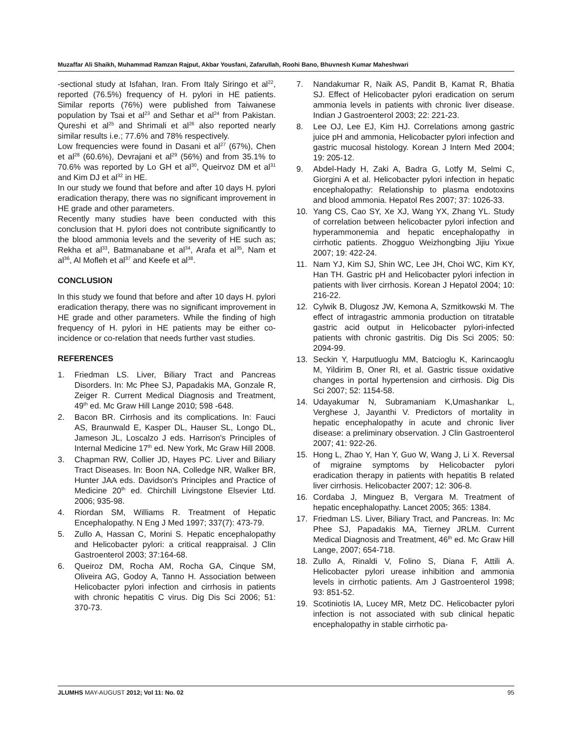Muzaffar Ali Shaikh, Muhammad Ramzan Rajput, Akbar Yousfani, Zafarullah, Roohi Bano, Bhuvnesh Kumar Maheshwari
-sectional study at Isfahan, Iran. From Italy Siringo et al<sup>22</sup>, reported (76.5%) frequency of H. pylori in HE patients. Similar reports (76%) were published from Taiwanese population by Tsai et al<sup>23</sup> and Sethar et al<sup>24</sup> from Pakistan. Qureshi et al<sup>25</sup> and Shrimali et al<sup>26</sup> also reported nearly similar results i.e.; 77.6% and 78% respectively.
Low frequencies were found in Dasani et al<sup>27</sup> (67%), Chen et al<sup>28</sup> (60.6%), Devrajani et al<sup>29</sup> (56%) and from 35.1% to 70.6% was reported by Lo GH et al<sup>30</sup>, Queirvoz DM et al<sup>31</sup> and Kim DJ et al<sup>32</sup> in HE.
In our study we found that before and after 10 days H. pylori eradication therapy, there was no significant improvement in HE grade and other parameters.
Recently many studies have been conducted with this conclusion that H. pylori does not contribute significantly to the blood ammonia levels and the severity of HE such as; Rekha et al<sup>33</sup>, Batmanabane et al<sup>34</sup>, Arafa et al<sup>35</sup>, Nam et al<sup>36</sup>, Al Mofleh et al<sup>37</sup> and Keefe et al<sup>38</sup>.
CONCLUSION
In this study we found that before and after 10 days H. pylori eradication therapy, there was no significant improvement in HE grade and other parameters. While the finding of high frequency of H. pylori in HE patients may be either co-incidence or co-relation that needs further vast studies.
REFERENCES
1. Friedman LS. Liver, Biliary Tract and Pancreas Disorders. In: Mc Phee SJ, Papadakis MA, Gonzale R, Zeiger R. Current Medical Diagnosis and Treatment, 49<sup>th</sup> ed. Mc Graw Hill Lange 2010; 598 -648.
2. Bacon BR. Cirrhosis and its complications. In: Fauci AS, Braunwald E, Kasper DL, Hauser SL, Longo DL, Jameson JL, Loscalzo J eds. Harrison's Principles of Internal Medicine 17<sup>th</sup> ed. New York, Mc Graw Hill 2008.
3. Chapman RW, Collier JD, Hayes PC. Liver and Biliary Tract Diseases. In: Boon NA, Colledge NR, Walker BR, Hunter JAA eds. Davidson's Principles and Practice of Medicine 20<sup>th</sup> ed. Chirchill Livingstone Elsevier Ltd. 2006; 935-98.
4. Riordan SM, Williams R. Treatment of Hepatic Encephalopathy. N Eng J Med 1997; 337(7): 473-79.
5. Zullo A, Hassan C, Morini S. Hepatic encephalopathy and Helicobacter pylori: a critical reappraisal. J Clin Gastroenterol 2003; 37:164-68.
6. Queiroz DM, Rocha AM, Rocha GA, Cinque SM, Oliveira AG, Godoy A, Tanno H. Association between Helicobacter pylori infection and cirrhosis in patients with chronic hepatitis C virus. Dig Dis Sci 2006; 51: 370-73.
7. Nandakumar R, Naik AS, Pandit B, Kamat R, Bhatia SJ. Effect of Helicobacter pylori eradication on serum ammonia levels in patients with chronic liver disease. Indian J Gastroenterol 2003; 22: 221-23.
8. Lee OJ, Lee EJ, Kim HJ. Correlations among gastric juice pH and ammonia, Helicobacter pylori infection and gastric mucosal histology. Korean J Intern Med 2004; 19: 205-12.
9. Abdel-Hady H, Zaki A, Badra G, Lotfy M, Selmi C, Giorgini A et al. Helicobacter pylori infection in hepatic encephalopathy: Relationship to plasma endotoxins and blood ammonia. Hepatol Res 2007; 37: 1026-33.
10. Yang CS, Cao SY, Xe XJ, Wang YX, Zhang YL. Study of correlation between helicobacter pylori infection and hyperammonemia and hepatic encephalopathy in cirrhotic patients. Zhogguo Weizhongbing Jijiu Yixue 2007; 19: 422-24.
11. Nam YJ, Kim SJ, Shin WC, Lee JH, Choi WC, Kim KY, Han TH. Gastric pH and Helicobacter pylori infection in patients with liver cirrhosis. Korean J Hepatol 2004; 10: 216-22.
12. Cylwik B, Dlugosz JW, Kemona A, Szmitkowski M. The effect of intragastric ammonia production on titratable gastric acid output in Helicobacter pylori-infected patients with chronic gastritis. Dig Dis Sci 2005; 50: 2094-99.
13. Seckin Y, Harputluoglu MM, Batcioglu K, Karincaoglu M, Yildirim B, Oner RI, et al. Gastric tissue oxidative changes in portal hypertension and cirrhosis. Dig Dis Sci 2007; 52: 1154-58.
14. Udayakumar N, Subramaniam K,Umashankar L, Verghese J, Jayanthi V. Predictors of mortality in hepatic encephalopathy in acute and chronic liver disease: a preliminary observation. J Clin Gastroenterol 2007; 41: 922-26.
15. Hong L, Zhao Y, Han Y, Guo W, Wang J, Li X. Reversal of migraine symptoms by Helicobacter pylori eradication therapy in patients with hepatitis B related liver cirrhosis. Helicobacter 2007; 12: 306-8.
16. Cordaba J, Minguez B, Vergara M. Treatment of hepatic encephalopathy. Lancet 2005; 365: 1384.
17. Friedman LS. Liver, Biliary Tract, and Pancreas. In: Mc Phee SJ, Papadakis MA, Tierney JRLM. Current Medical Diagnosis and Treatment, 46<sup>th</sup> ed. Mc Graw Hill Lange, 2007; 654-718.
18. Zullo A, Rinaldi V, Folino S, Diana F, Attili A. Helicobacter pylori urease inhibition and ammonia levels in cirrhotic patients. Am J Gastroenterol 1998; 93: 851-52.
19. Scotiniotis IA, Lucey MR, Metz DC. Helicobacter pylori infection is not associated with sub clinical hepatic encephalopathy in stable cirrhotic pa-
JLUMHS MAY-AUGUST 2012; Vol 11: No. 02 95